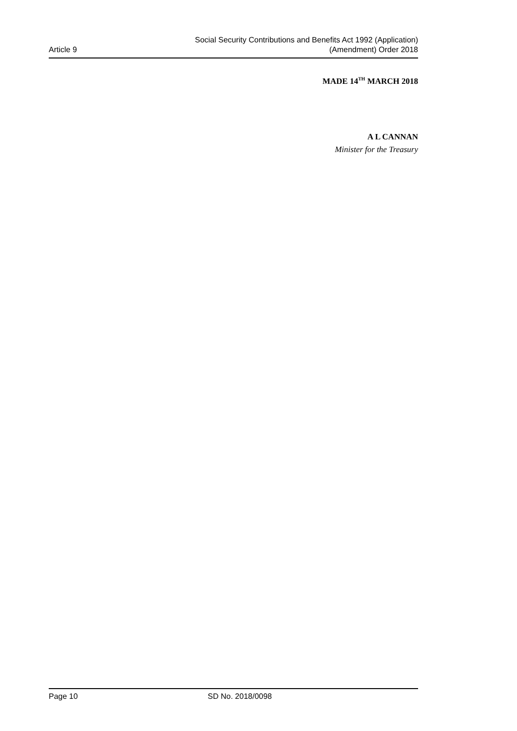Article 9
Social Security Contributions and Benefits Act 1992 (Application)
(Amendment) Order 2018
MADE 14<sup>TH</sup> MARCH 2018
A L CANNAN
Minister for the Treasury
Page 10 SD No. 2018/0098